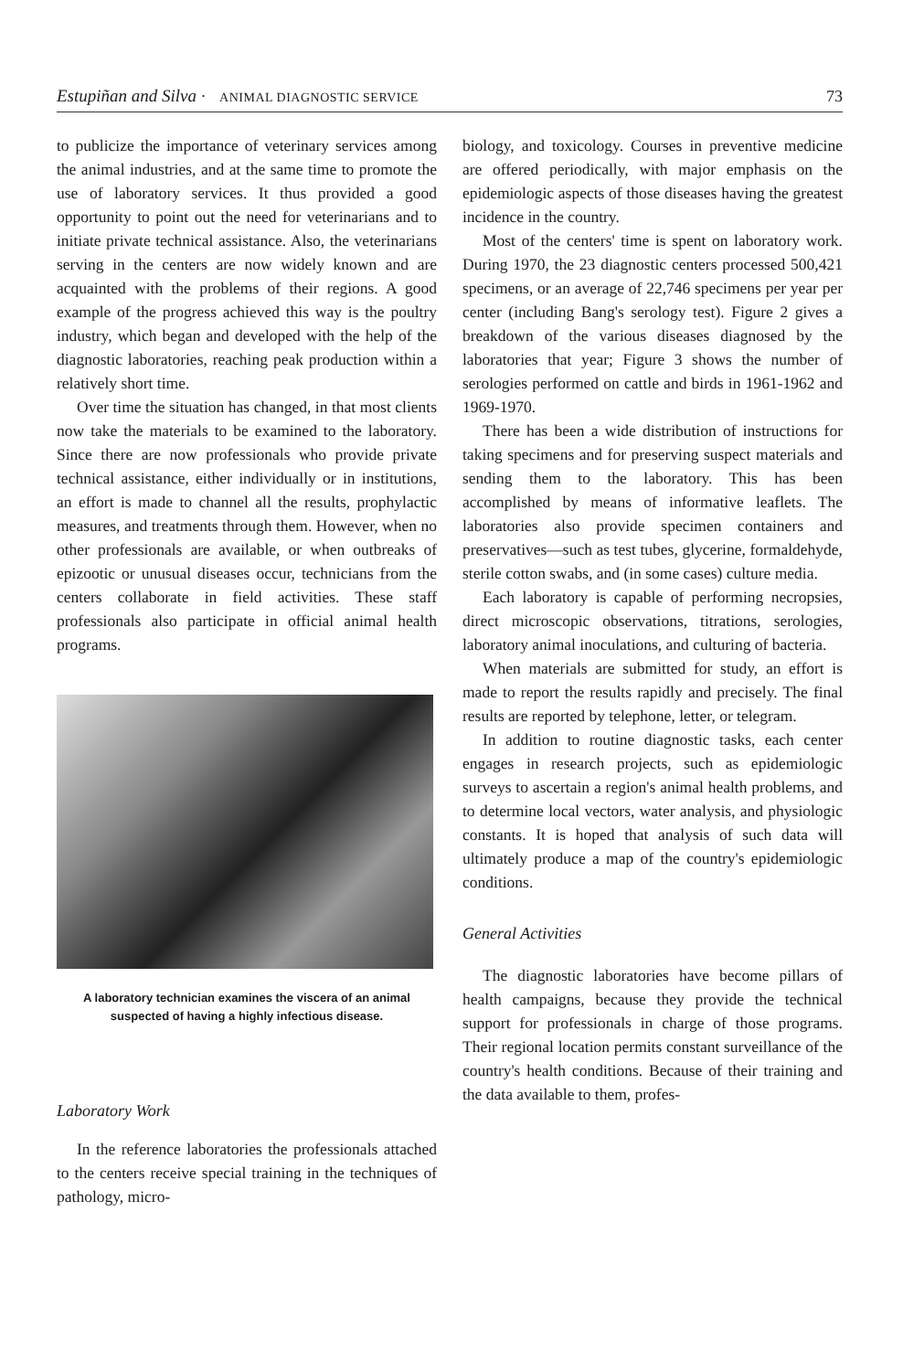Estupiñan and Silva · ANIMAL DIAGNOSTIC SERVICE 73
to publicize the importance of veterinary services among the animal industries, and at the same time to promote the use of laboratory services. It thus provided a good opportunity to point out the need for veterinarians and to initiate private technical assistance. Also, the veterinarians serving in the centers are now widely known and are acquainted with the problems of their regions. A good example of the progress achieved this way is the poultry industry, which began and developed with the help of the diagnostic laboratories, reaching peak production within a relatively short time.
Over time the situation has changed, in that most clients now take the materials to be examined to the laboratory. Since there are now professionals who provide private technical assistance, either individually or in institutions, an effort is made to channel all the results, prophylactic measures, and treatments through them. However, when no other professionals are available, or when outbreaks of epizootic or unusual diseases occur, technicians from the centers collaborate in field activities. These staff professionals also participate in official animal health programs.
A laboratory technician examines the viscera of an animal suspected of having a highly infectious disease.
Laboratory Work
In the reference laboratories the professionals attached to the centers receive special training in the techniques of pathology, micro-
biology, and toxicology. Courses in preventive medicine are offered periodically, with major emphasis on the epidemiologic aspects of those diseases having the greatest incidence in the country.
Most of the centers' time is spent on laboratory work. During 1970, the 23 diagnostic centers processed 500,421 specimens, or an average of 22,746 specimens per year per center (including Bang's serology test). Figure 2 gives a breakdown of the various diseases diagnosed by the laboratories that year; Figure 3 shows the number of serologies performed on cattle and birds in 1961-1962 and 1969-1970.
There has been a wide distribution of instructions for taking specimens and for preserving suspect materials and sending them to the laboratory. This has been accomplished by means of informative leaflets. The laboratories also provide specimen containers and preservatives—such as test tubes, glycerine, formaldehyde, sterile cotton swabs, and (in some cases) culture media.
Each laboratory is capable of performing necropsies, direct microscopic observations, titrations, serologies, laboratory animal inoculations, and culturing of bacteria.
When materials are submitted for study, an effort is made to report the results rapidly and precisely. The final results are reported by telephone, letter, or telegram.
In addition to routine diagnostic tasks, each center engages in research projects, such as epidemiologic surveys to ascertain a region's animal health problems, and to determine local vectors, water analysis, and physiologic constants. It is hoped that analysis of such data will ultimately produce a map of the country's epidemiologic conditions.
General Activities
The diagnostic laboratories have become pillars of health campaigns, because they provide the technical support for professionals in charge of those programs. Their regional location permits constant surveillance of the country's health conditions. Because of their training and the data available to them, profes-